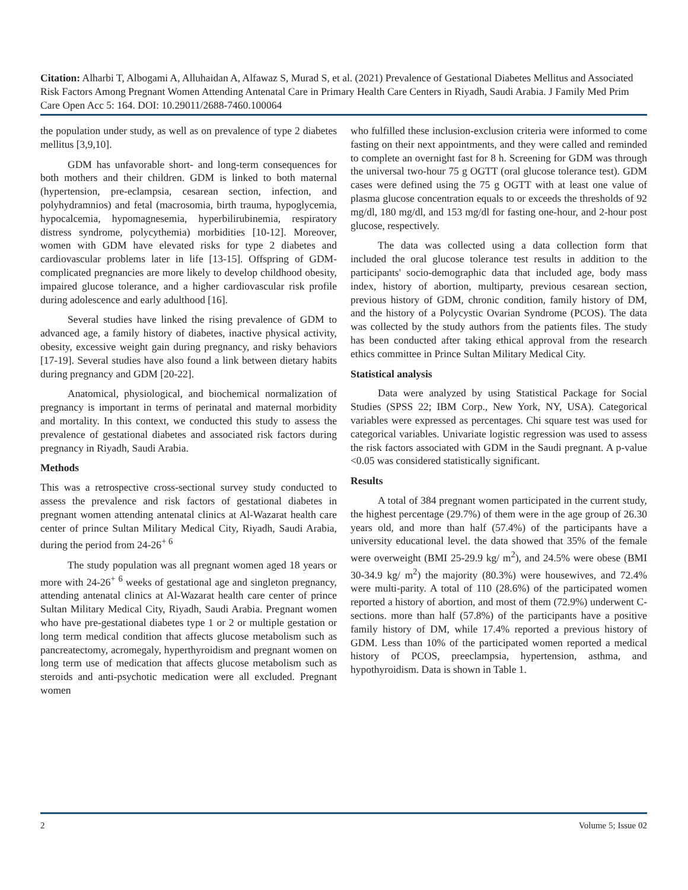Citation: Alharbi T, Albogami A, Alluhaidan A, Alfawaz S, Murad S, et al. (2021) Prevalence of Gestational Diabetes Mellitus and Associated Risk Factors Among Pregnant Women Attending Antenatal Care in Primary Health Care Centers in Riyadh, Saudi Arabia. J Family Med Prim Care Open Acc 5: 164. DOI: 10.29011/2688-7460.100064
the population under study, as well as on prevalence of type 2 diabetes mellitus [3,9,10].
GDM has unfavorable short- and long-term consequences for both mothers and their children. GDM is linked to both maternal (hypertension, pre-eclampsia, cesarean section, infection, and polyhydramnios) and fetal (macrosomia, birth trauma, hypoglycemia, hypocalcemia, hypomagnesemia, hyperbilirubinemia, respiratory distress syndrome, polycythemia) morbidities [10-12]. Moreover, women with GDM have elevated risks for type 2 diabetes and cardiovascular problems later in life [13-15]. Offspring of GDM-complicated pregnancies are more likely to develop childhood obesity, impaired glucose tolerance, and a higher cardiovascular risk profile during adolescence and early adulthood [16].
Several studies have linked the rising prevalence of GDM to advanced age, a family history of diabetes, inactive physical activity, obesity, excessive weight gain during pregnancy, and risky behaviors [17-19]. Several studies have also found a link between dietary habits during pregnancy and GDM [20-22].
Anatomical, physiological, and biochemical normalization of pregnancy is important in terms of perinatal and maternal morbidity and mortality. In this context, we conducted this study to assess the prevalence of gestational diabetes and associated risk factors during pregnancy in Riyadh, Saudi Arabia.
Methods
This was a retrospective cross-sectional survey study conducted to assess the prevalence and risk factors of gestational diabetes in pregnant women attending antenatal clinics at Al-Wazarat health care center of prince Sultan Military Medical City, Riyadh, Saudi Arabia, during the period from 24-26<sup>+ 6</sup>
The study population was all pregnant women aged 18 years or more with 24-26<sup>+ 6</sup> weeks of gestational age and singleton pregnancy, attending antenatal clinics at Al-Wazarat health care center of prince Sultan Military Medical City, Riyadh, Saudi Arabia. Pregnant women who have pre-gestational diabetes type 1 or 2 or multiple gestation or long term medical condition that affects glucose metabolism such as pancreatectomy, acromegaly, hyperthyroidism and pregnant women on long term use of medication that affects glucose metabolism such as steroids and anti-psychotic medication were all excluded. Pregnant women
who fulfilled these inclusion-exclusion criteria were informed to come fasting on their next appointments, and they were called and reminded to complete an overnight fast for 8 h. Screening for GDM was through the universal two-hour 75 g OGTT (oral glucose tolerance test). GDM cases were defined using the 75 g OGTT with at least one value of plasma glucose concentration equals to or exceeds the thresholds of 92 mg/dl, 180 mg/dl, and 153 mg/dl for fasting one-hour, and 2-hour post glucose, respectively.
The data was collected using a data collection form that included the oral glucose tolerance test results in addition to the participants' socio-demographic data that included age, body mass index, history of abortion, multiparty, previous cesarean section, previous history of GDM, chronic condition, family history of DM, and the history of a Polycystic Ovarian Syndrome (PCOS). The data was collected by the study authors from the patients files. The study has been conducted after taking ethical approval from the research ethics committee in Prince Sultan Military Medical City.
Statistical analysis
Data were analyzed by using Statistical Package for Social Studies (SPSS 22; IBM Corp., New York, NY, USA). Categorical variables were expressed as percentages. Chi square test was used for categorical variables. Univariate logistic regression was used to assess the risk factors associated with GDM in the Saudi pregnant. A p-value <0.05 was considered statistically significant.
Results
A total of 384 pregnant women participated in the current study, the highest percentage (29.7%) of them were in the age group of 26.30 years old, and more than half (57.4%) of the participants have a university educational level. the data showed that 35% of the female were overweight (BMI 25-29.9 kg/ m<sup>2</sup>), and 24.5% were obese (BMI 30-34.9 kg/ m<sup>2</sup>) the majority (80.3%) were housewives, and 72.4% were multi-parity. A total of 110 (28.6%) of the participated women reported a history of abortion, and most of them (72.9%) underwent C-sections. more than half (57.8%) of the participants have a positive family history of DM, while 17.4% reported a previous history of GDM. Less than 10% of the participated women reported a medical history of PCOS, preeclampsia, hypertension, asthma, and hypothyroidism. Data is shown in Table 1.
2 Volume 5; Issue 02